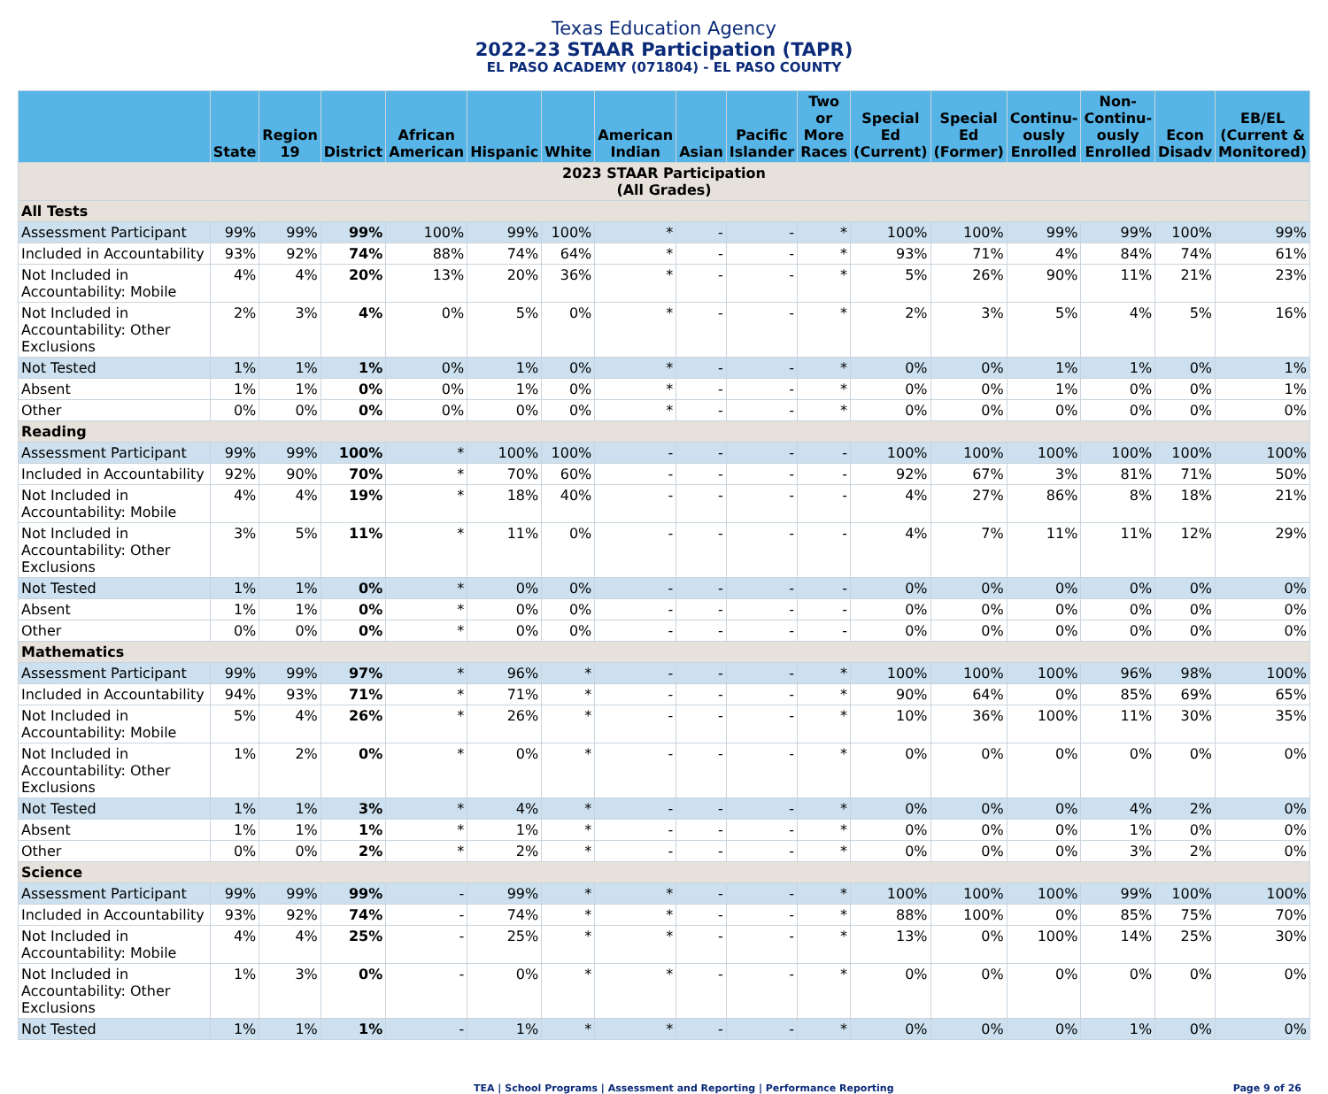Texas Education Agency
2022-23 STAAR Participation (TAPR)
EL PASO ACADEMY (071804) - EL PASO COUNTY
| | State | Region 19 | District | African American | Hispanic | White | American Indian | Asian | Pacific Islander | Two or More Races | Special Ed (Current) | Special Ed (Former) | Continu-ously Enrolled | Non-Continu-ously Enrolled | Econ Disadv | EB/EL (Current & Monitored) |
| --- | --- | --- | --- | --- | --- | --- | --- | --- | --- | --- | --- | --- | --- | --- | --- | --- |
| 2023 STAAR Participation (All Grades) | | | | | | | | | | | | | | | | |
| All Tests | | | | | | | | | | | | | | | | |
| Assessment Participant | 99% | 99% | 99% | 100% | 99% | 100% | * | - | - | * | 100% | 100% | 99% | 99% | 100% | 99% |
| Included in Accountability | 93% | 92% | 74% | 88% | 74% | 64% | * | - | - | * | 93% | 71% | 4% | 84% | 74% | 61% |
| Not Included in Accountability: Mobile | 4% | 4% | 20% | 13% | 20% | 36% | * | - | - | * | 5% | 26% | 90% | 11% | 21% | 23% |
| Not Included in Accountability: Other Exclusions | 2% | 3% | 4% | 0% | 5% | 0% | * | - | - | * | 2% | 3% | 5% | 4% | 5% | 16% |
| Not Tested | 1% | 1% | 1% | 0% | 1% | 0% | * | - | - | * | 0% | 0% | 1% | 1% | 0% | 1% |
| Absent | 1% | 1% | 0% | 0% | 1% | 0% | * | - | - | * | 0% | 0% | 1% | 0% | 0% | 1% |
| Other | 0% | 0% | 0% | 0% | 0% | 0% | * | - | - | * | 0% | 0% | 0% | 0% | 0% | 0% |
| Reading | | | | | | | | | | | | | | | | |
| Assessment Participant | 99% | 99% | 100% | * | 100% | 100% | - | - | - | - | 100% | 100% | 100% | 100% | 100% | 100% |
| Included in Accountability | 92% | 90% | 70% | * | 70% | 60% | - | - | - | - | 92% | 67% | 3% | 81% | 71% | 50% |
| Not Included in Accountability: Mobile | 4% | 4% | 19% | * | 18% | 40% | - | - | - | - | 4% | 27% | 86% | 8% | 18% | 21% |
| Not Included in Accountability: Other Exclusions | 3% | 5% | 11% | * | 11% | 0% | - | - | - | - | 4% | 7% | 11% | 11% | 12% | 29% |
| Not Tested | 1% | 1% | 0% | * | 0% | 0% | - | - | - | - | 0% | 0% | 0% | 0% | 0% | 0% |
| Absent | 1% | 1% | 0% | * | 0% | 0% | - | - | - | - | 0% | 0% | 0% | 0% | 0% | 0% |
| Other | 0% | 0% | 0% | * | 0% | 0% | - | - | - | - | 0% | 0% | 0% | 0% | 0% | 0% |
| Mathematics | | | | | | | | | | | | | | | | |
| Assessment Participant | 99% | 99% | 97% | * | 96% | * | - | - | - | * | 100% | 100% | 100% | 96% | 98% | 100% |
| Included in Accountability | 94% | 93% | 71% | * | 71% | * | - | - | - | * | 90% | 64% | 0% | 85% | 69% | 65% |
| Not Included in Accountability: Mobile | 5% | 4% | 26% | * | 26% | * | - | - | - | * | 10% | 36% | 100% | 11% | 30% | 35% |
| Not Included in Accountability: Other Exclusions | 1% | 2% | 0% | * | 0% | * | - | - | - | * | 0% | 0% | 0% | 0% | 0% | 0% |
| Not Tested | 1% | 1% | 3% | * | 4% | * | - | - | - | * | 0% | 0% | 0% | 4% | 2% | 0% |
| Absent | 1% | 1% | 1% | * | 1% | * | - | - | - | * | 0% | 0% | 0% | 1% | 0% | 0% |
| Other | 0% | 0% | 2% | * | 2% | * | - | - | - | * | 0% | 0% | 0% | 3% | 2% | 0% |
| Science | | | | | | | | | | | | | | | | |
| Assessment Participant | 99% | 99% | 99% | - | 99% | * | * | - | - | * | 100% | 100% | 100% | 99% | 100% | 100% |
| Included in Accountability | 93% | 92% | 74% | - | 74% | * | * | - | - | * | 88% | 100% | 0% | 85% | 75% | 70% |
| Not Included in Accountability: Mobile | 4% | 4% | 25% | - | 25% | * | * | - | - | * | 13% | 0% | 100% | 14% | 25% | 30% |
| Not Included in Accountability: Other Exclusions | 1% | 3% | 0% | - | 0% | * | * | - | - | * | 0% | 0% | 0% | 0% | 0% | 0% |
| Not Tested | 1% | 1% | 1% | - | 1% | * | * | - | - | * | 0% | 0% | 0% | 1% | 0% | 0% |
TEA | School Programs | Assessment and Reporting | Performance Reporting Page 9 of 26